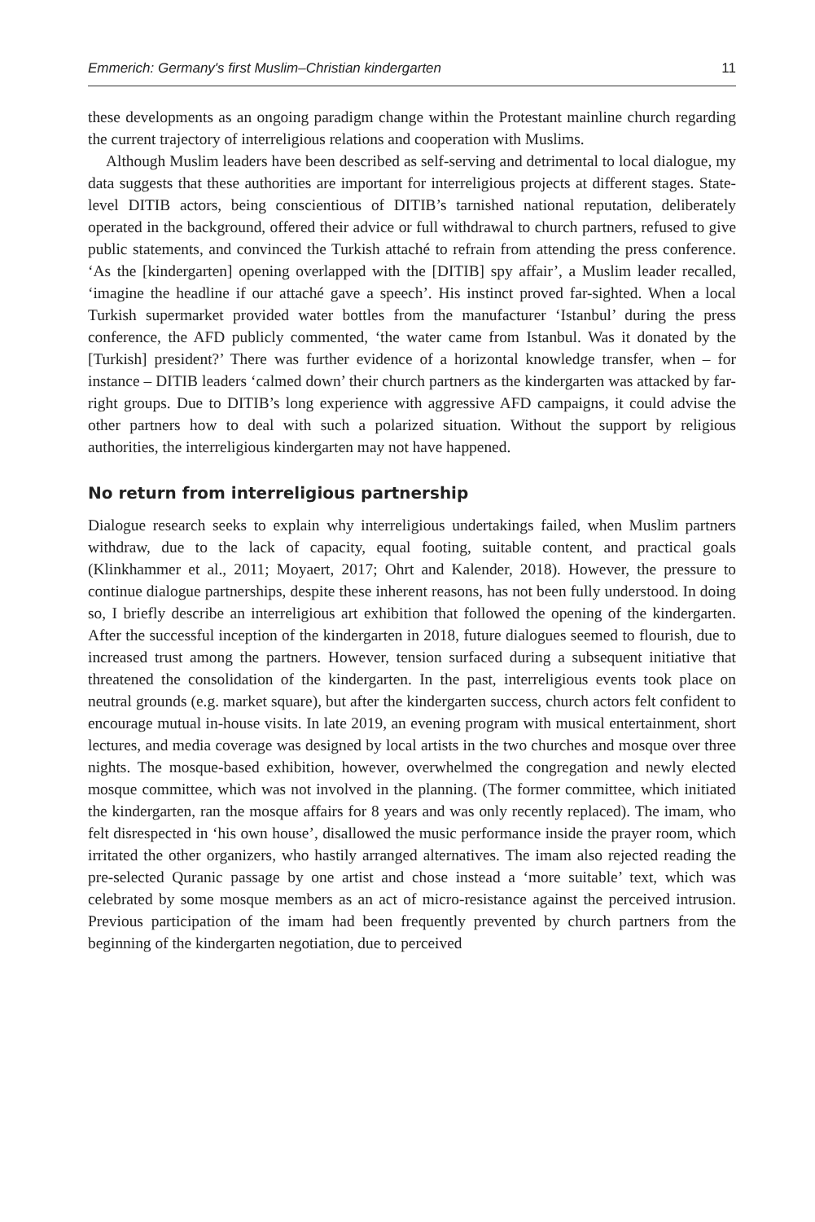Emmerich: Germany's first Muslim–Christian kindergarten 11
these developments as an ongoing paradigm change within the Protestant mainline church regarding the current trajectory of interreligious relations and cooperation with Muslims.
Although Muslim leaders have been described as self-serving and detrimental to local dialogue, my data suggests that these authorities are important for interreligious projects at different stages. State-level DITIB actors, being conscientious of DITIB’s tarnished national reputation, deliberately operated in the background, offered their advice or full withdrawal to church partners, refused to give public statements, and convinced the Turkish attaché to refrain from attending the press conference. ‘As the [kindergarten] opening overlapped with the [DITIB] spy affair’, a Muslim leader recalled, ‘imagine the headline if our attaché gave a speech’. His instinct proved far-sighted. When a local Turkish supermarket provided water bottles from the manufacturer ‘Istanbul’ during the press conference, the AFD publicly commented, ‘the water came from Istanbul. Was it donated by the [Turkish] president?’ There was further evidence of a horizontal knowledge transfer, when – for instance – DITIB leaders ‘calmed down’ their church partners as the kindergarten was attacked by far-right groups. Due to DITIB’s long experience with aggressive AFD campaigns, it could advise the other partners how to deal with such a polarized situation. Without the support by religious authorities, the interreligious kindergarten may not have happened.
No return from interreligious partnership
Dialogue research seeks to explain why interreligious undertakings failed, when Muslim partners withdraw, due to the lack of capacity, equal footing, suitable content, and practical goals (Klinkhammer et al., 2011; Moyaert, 2017; Ohrt and Kalender, 2018). However, the pressure to continue dialogue partnerships, despite these inherent reasons, has not been fully understood. In doing so, I briefly describe an interreligious art exhibition that followed the opening of the kindergarten. After the successful inception of the kindergarten in 2018, future dialogues seemed to flourish, due to increased trust among the partners. However, tension surfaced during a subsequent initiative that threatened the consolidation of the kindergarten. In the past, interreligious events took place on neutral grounds (e.g. market square), but after the kindergarten success, church actors felt confident to encourage mutual in-house visits. In late 2019, an evening program with musical entertainment, short lectures, and media coverage was designed by local artists in the two churches and mosque over three nights. The mosque-based exhibition, however, overwhelmed the congregation and newly elected mosque committee, which was not involved in the planning. (The former committee, which initiated the kindergarten, ran the mosque affairs for 8 years and was only recently replaced). The imam, who felt disrespected in ‘his own house’, disallowed the music performance inside the prayer room, which irritated the other organizers, who hastily arranged alternatives. The imam also rejected reading the pre-selected Quranic passage by one artist and chose instead a ‘more suitable’ text, which was celebrated by some mosque members as an act of micro-resistance against the perceived intrusion. Previous participation of the imam had been frequently prevented by church partners from the beginning of the kindergarten negotiation, due to perceived